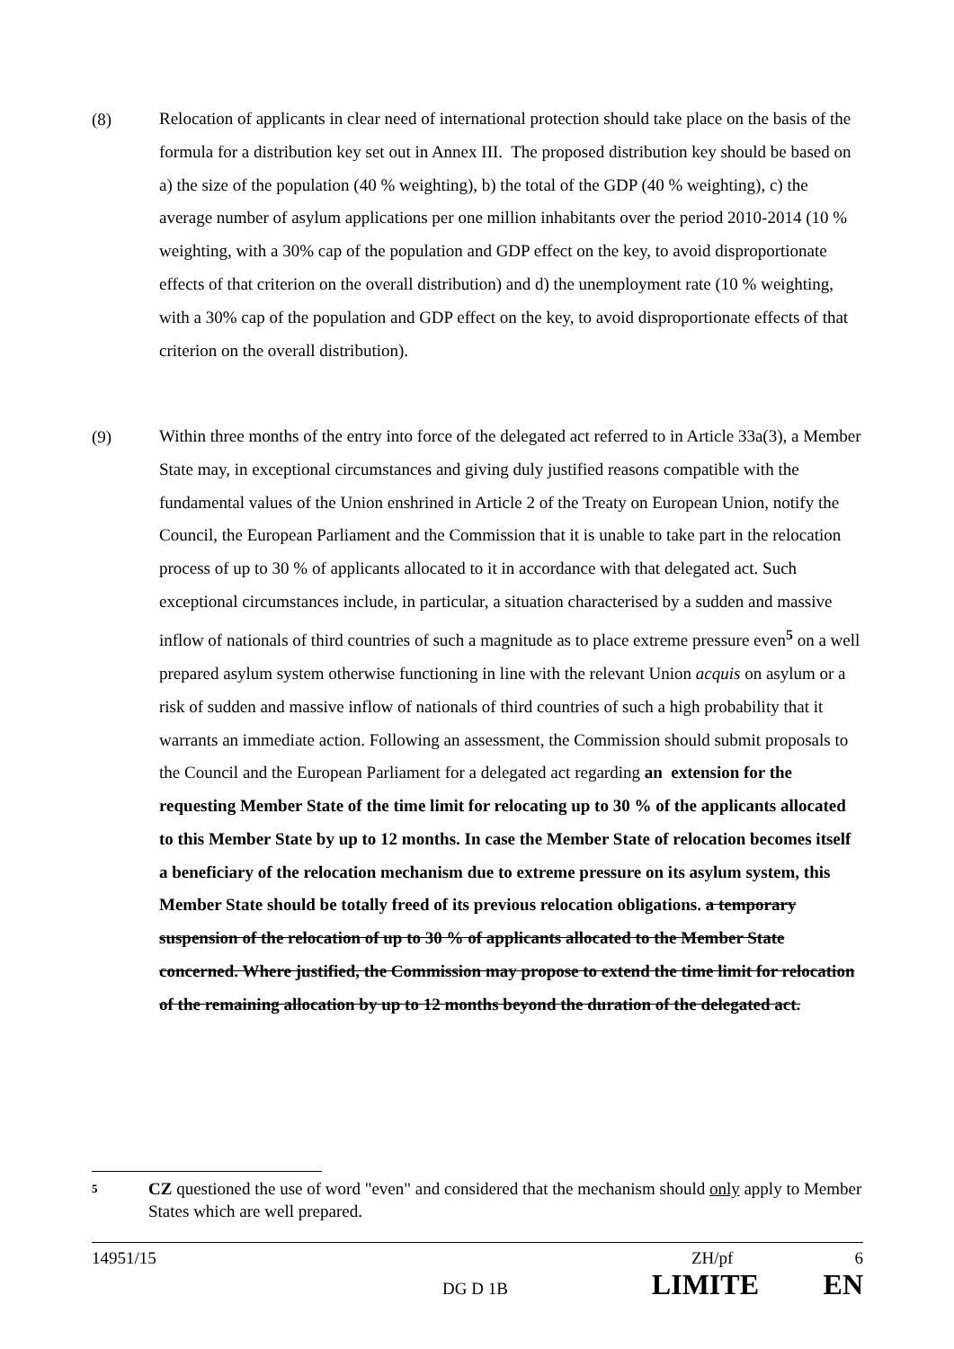(8)
Relocation of applicants in clear need of international protection should take place on the basis of the formula for a distribution key set out in Annex III. The proposed distribution key should be based on a) the size of the population (40 % weighting), b) the total of the GDP (40 % weighting), c) the average number of asylum applications per one million inhabitants over the period 2010-2014 (10 % weighting, with a 30% cap of the population and GDP effect on the key, to avoid disproportionate effects of that criterion on the overall distribution) and d) the unemployment rate (10 % weighting, with a 30% cap of the population and GDP effect on the key, to avoid disproportionate effects of that criterion on the overall distribution).
(9)
Within three months of the entry into force of the delegated act referred to in Article 33a(3), a Member State may, in exceptional circumstances and giving duly justified reasons compatible with the fundamental values of the Union enshrined in Article 2 of the Treaty on European Union, notify the Council, the European Parliament and the Commission that it is unable to take part in the relocation process of up to 30 % of applicants allocated to it in accordance with that delegated act. Such exceptional circumstances include, in particular, a situation characterised by a sudden and massive inflow of nationals of third countries of such a magnitude as to place extreme pressure even<sup>5</sup> on a well prepared asylum system otherwise functioning in line with the relevant Union acquis on asylum or a risk of sudden and massive inflow of nationals of third countries of such a high probability that it warrants an immediate action. Following an assessment, the Commission should submit proposals to the Council and the European Parliament for a delegated act regarding an extension for the requesting Member State of the time limit for relocating up to 30 % of the applicants allocated to this Member State by up to 12 months. In case the Member State of relocation becomes itself a beneficiary of the relocation mechanism due to extreme pressure on its asylum system, this Member State should be totally freed of its previous relocation obligations. a temporary suspension of the relocation of up to 30 % of applicants allocated to the Member State concerned. Where justified, the Commission may propose to extend the time limit for relocation of the remaining allocation by up to 12 months beyond the duration of the delegated act.
5
CZ questioned the use of word "even" and considered that the mechanism should only apply to Member States which are well prepared.
14951/15 ZH/pf 6
DG D 1B LIMITE EN